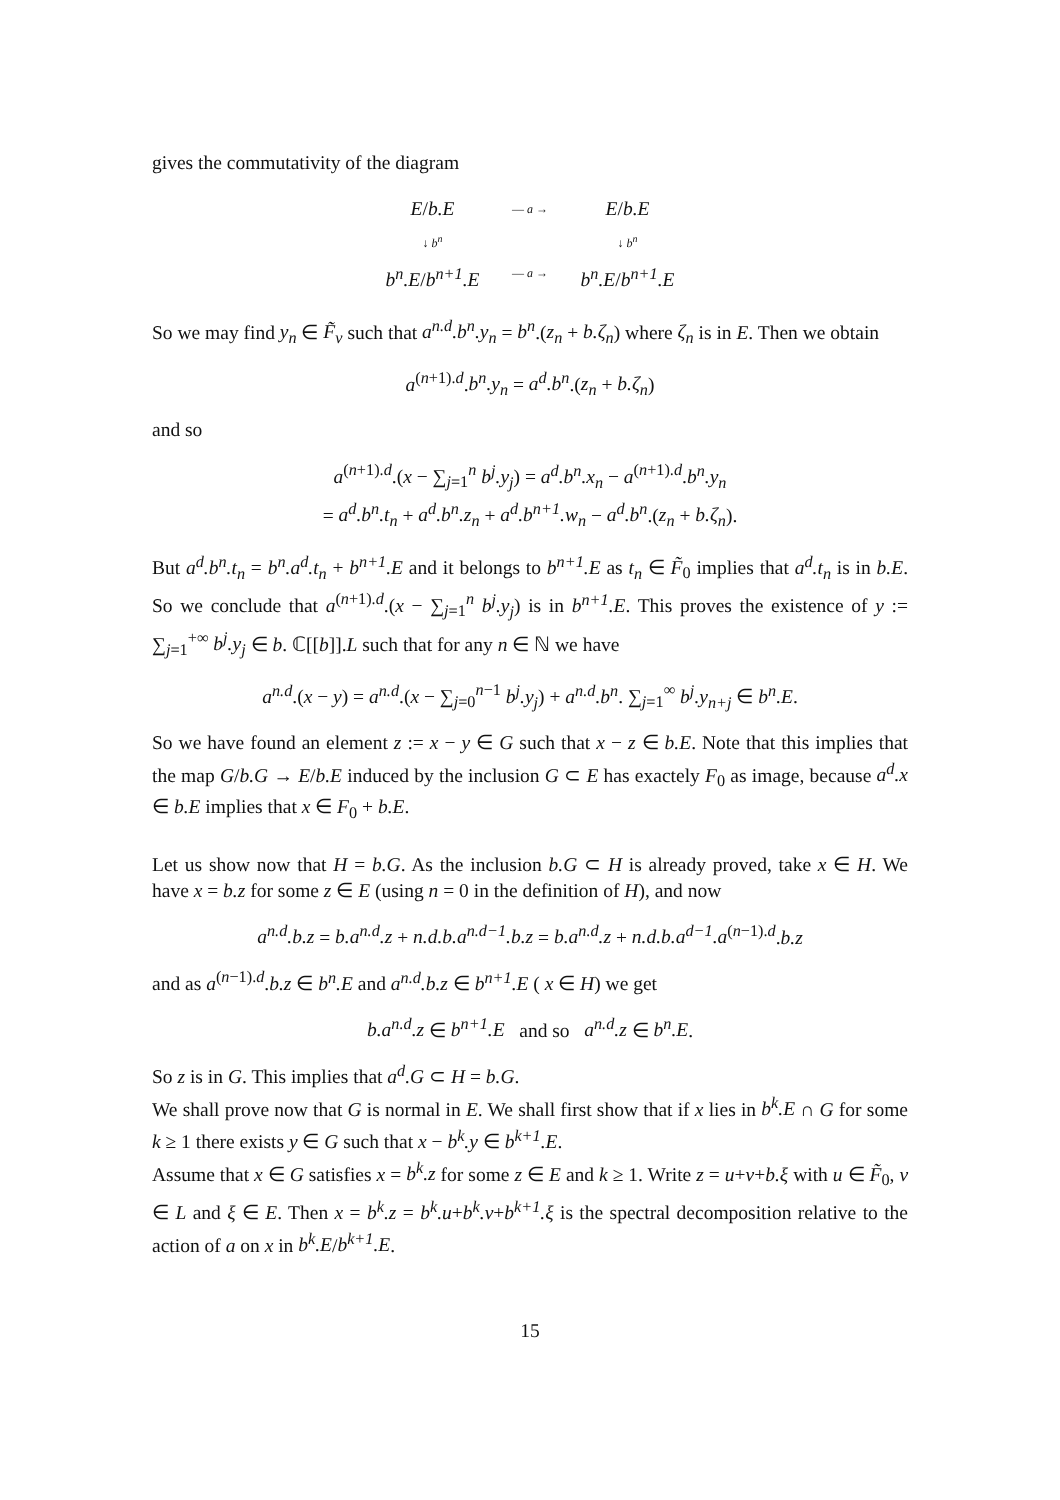gives the commutativity of the diagram
E/b.E
— a →
E/b.E
↓ b<sup>n</sup>
↓ b<sup>n</sup>
b<sup>n</sup>.E/b<sup>n+1</sup>.E
— a →
b<sup>n</sup>.E/b<sup>n+1</sup>.E
So we may find y<sub>n</sub> ∈ F̃<sub>v</sub> such that a<sup>n.d</sup>.b<sup>n</sup>.y<sub>n</sub> = b<sup>n</sup>.(z<sub>n</sub> + b.ζ<sub>n</sub>) where ζ<sub>n</sub> is in E. Then we obtain
a<sup>(n+1).d</sup>.b<sup>n</sup>.y<sub>n</sub> = a<sup>d</sup>.b<sup>n</sup>.(z<sub>n</sub> + b.ζ<sub>n</sub>)
and so
a<sup>(n+1).d</sup>.(x − ∑<sub>j=1</sub><sup>n</sup> b<sup>j</sup>.y<sub>j</sub>) = a<sup>d</sup>.b<sup>n</sup>.x<sub>n</sub> − a<sup>(n+1).d</sup>.b<sup>n</sup>.y<sub>n</sub>
= a<sup>d</sup>.b<sup>n</sup>.t<sub>n</sub> + a<sup>d</sup>.b<sup>n</sup>.z<sub>n</sub> + a<sup>d</sup>.b<sup>n+1</sup>.w<sub>n</sub> − a<sup>d</sup>.b<sup>n</sup>.(z<sub>n</sub> + b.ζ<sub>n</sub>).
But a<sup>d</sup>.b<sup>n</sup>.t<sub>n</sub> = b<sup>n</sup>.a<sup>d</sup>.t<sub>n</sub> + b<sup>n+1</sup>.E and it belongs to b<sup>n+1</sup>.E as t<sub>n</sub> ∈ F̃<sub>0</sub> implies that a<sup>d</sup>.t<sub>n</sub> is in b.E. So we conclude that a<sup>(n+1).d</sup>.(x − ∑<sub>j=1</sub><sup>n</sup> b<sup>j</sup>.y<sub>j</sub>) is in b<sup>n+1</sup>.E. This proves the existence of y := ∑<sub>j=1</sub><sup>+∞</sup> b<sup>j</sup>.y<sub>j</sub> ∈ b. ℂ[[b]].L such that for any n ∈ ℕ we have
a<sup>n.d</sup>.(x − y) = a<sup>n.d</sup>.(x − ∑<sub>j=0</sub><sup>n−1</sup> b<sup>j</sup>.y<sub>j</sub>) + a<sup>n.d</sup>.b<sup>n</sup>. ∑<sub>j=1</sub><sup>∞</sup> b<sup>j</sup>.y<sub>n+j</sub> ∈ b<sup>n</sup>.E.
So we have found an element z := x − y ∈ G such that x − z ∈ b.E. Note that this implies that the map G/b.G → E/b.E induced by the inclusion G ⊂ E has exactely F<sub>0</sub> as image, because a<sup>d</sup>.x ∈ b.E implies that x ∈ F<sub>0</sub> + b.E.
Let us show now that H = b.G. As the inclusion b.G ⊂ H is already proved, take x ∈ H. We have x = b.z for some z ∈ E (using n = 0 in the definition of H), and now
a<sup>n.d</sup>.b.z = b.a<sup>n.d</sup>.z + n.d.b.a<sup>n.d−1</sup>.b.z = b.a<sup>n.d</sup>.z + n.d.b.a<sup>d−1</sup>.a<sup>(n−1).d</sup>.b.z
and as a<sup>(n−1).d</sup>.b.z ∈ b<sup>n</sup>.E and a<sup>n.d</sup>.b.z ∈ b<sup>n+1</sup>.E ( x ∈ H) we get
b.a<sup>n.d</sup>.z ∈ b<sup>n+1</sup>.E and so a<sup>n.d</sup>.z ∈ b<sup>n</sup>.E.
So z is in G. This implies that a<sup>d</sup>.G ⊂ H = b.G.
We shall prove now that G is normal in E. We shall first show that if x lies in b<sup>k</sup>.E ∩ G for some k ≥ 1 there exists y ∈ G such that x − b<sup>k</sup>.y ∈ b<sup>k+1</sup>.E.
Assume that x ∈ G satisfies x = b<sup>k</sup>.z for some z ∈ E and k ≥ 1. Write z = u+v+b.ξ with u ∈ F̃<sub>0</sub>, v ∈ L and ξ ∈ E. Then x = b<sup>k</sup>.z = b<sup>k</sup>.u+b<sup>k</sup>.v+b<sup>k+1</sup>.ξ is the spectral decomposition relative to the action of a on x in b<sup>k</sup>.E/b<sup>k+1</sup>.E.
15